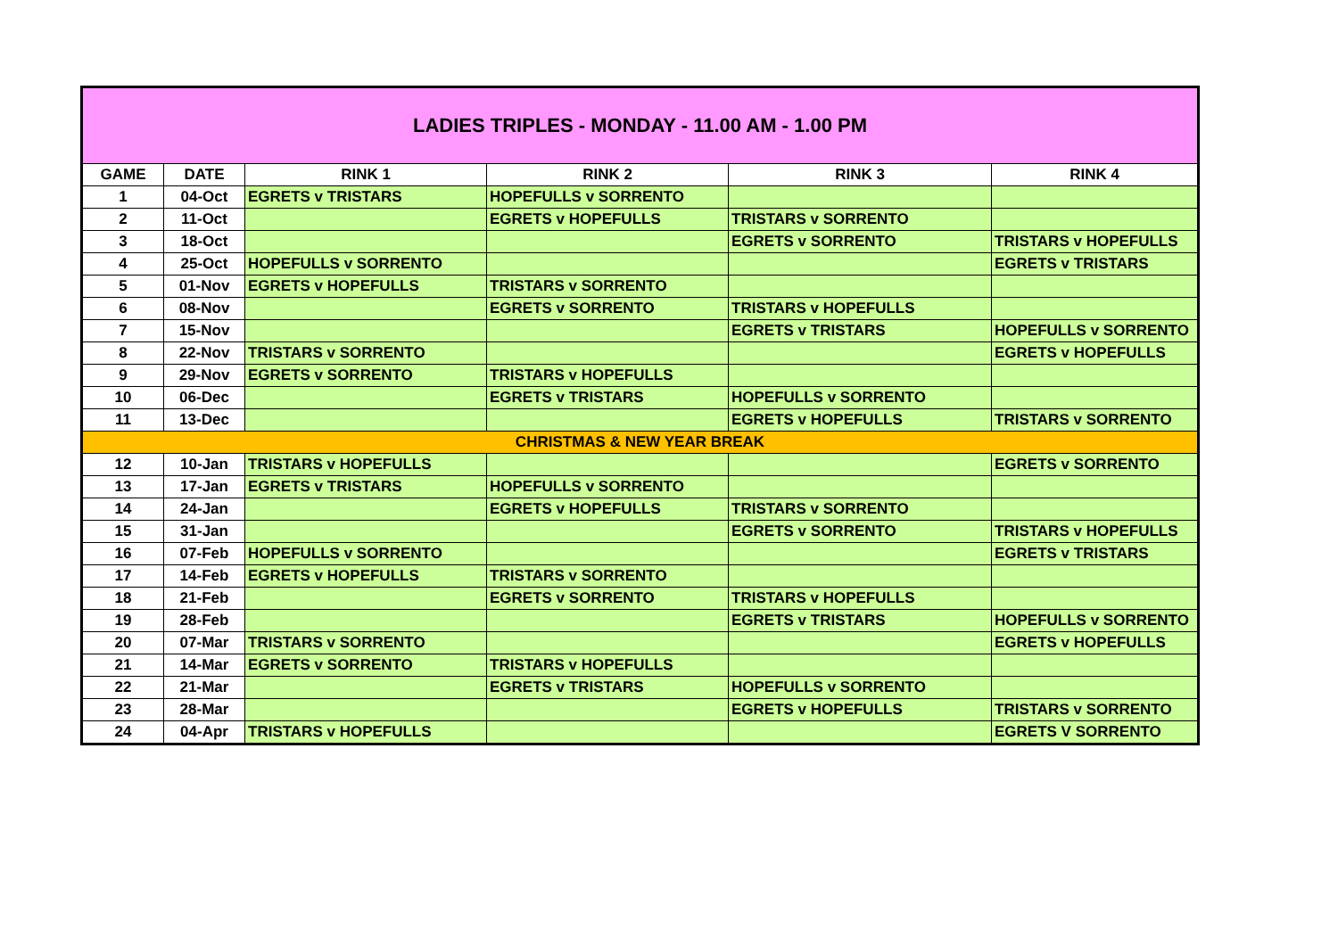| LADIES TRIPLES - MONDAY - 11.00 AM - 1.00 PM | | | | | |
| GAME | DATE | RINK 1 | RINK 2 | RINK 3 | RINK 4 |
| 1 | 04-Oct | EGRETS v TRISTARS | HOPEFULLS v SORRENTO | | |
| 2 | 11-Oct | | EGRETS v HOPEFULLS | TRISTARS v SORRENTO | |
| 3 | 18-Oct | | | EGRETS v SORRENTO | TRISTARS v HOPEFULLS |
| 4 | 25-Oct | HOPEFULLS v SORRENTO | | | EGRETS v TRISTARS |
| 5 | 01-Nov | EGRETS v HOPEFULLS | TRISTARS v SORRENTO | | |
| 6 | 08-Nov | | EGRETS v SORRENTO | TRISTARS v HOPEFULLS | |
| 7 | 15-Nov | | | EGRETS v TRISTARS | HOPEFULLS v SORRENTO |
| 8 | 22-Nov | TRISTARS v SORRENTO | | | EGRETS v HOPEFULLS |
| 9 | 29-Nov | EGRETS v SORRENTO | TRISTARS v HOPEFULLS | | |
| 10 | 06-Dec | | EGRETS v TRISTARS | HOPEFULLS v SORRENTO | |
| 11 | 13-Dec | | | EGRETS v HOPEFULLS | TRISTARS v SORRENTO |
| CHRISTMAS & NEW YEAR BREAK | | | | | |
| 12 | 10-Jan | TRISTARS v HOPEFULLS | | | EGRETS v SORRENTO |
| 13 | 17-Jan | EGRETS v TRISTARS | HOPEFULLS v SORRENTO | | |
| 14 | 24-Jan | | EGRETS v HOPEFULLS | TRISTARS v SORRENTO | |
| 15 | 31-Jan | | | EGRETS v SORRENTO | TRISTARS v HOPEFULLS |
| 16 | 07-Feb | HOPEFULLS v SORRENTO | | | EGRETS v TRISTARS |
| 17 | 14-Feb | EGRETS v HOPEFULLS | TRISTARS v SORRENTO | | |
| 18 | 21-Feb | | EGRETS v SORRENTO | TRISTARS v HOPEFULLS | |
| 19 | 28-Feb | | | EGRETS v TRISTARS | HOPEFULLS v SORRENTO |
| 20 | 07-Mar | TRISTARS v SORRENTO | | | EGRETS v HOPEFULLS |
| 21 | 14-Mar | EGRETS v SORRENTO | TRISTARS v HOPEFULLS | | |
| 22 | 21-Mar | | EGRETS v TRISTARS | HOPEFULLS v SORRENTO | |
| 23 | 28-Mar | | | EGRETS v HOPEFULLS | TRISTARS v SORRENTO |
| 24 | 04-Apr | TRISTARS v HOPEFULLS | | | EGRETS V SORRENTO |